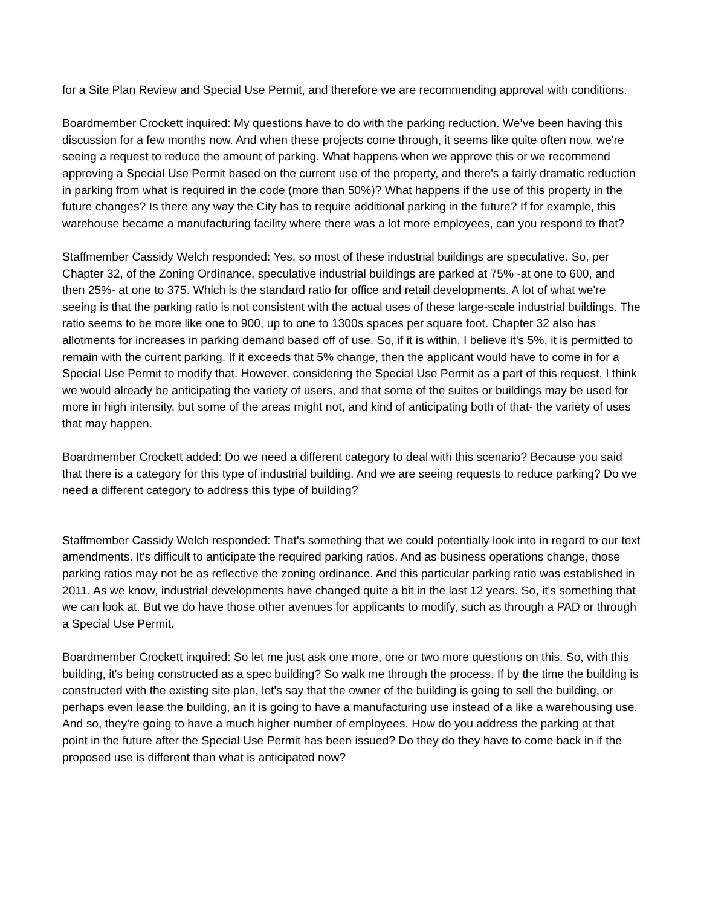for a Site Plan Review and Special Use Permit, and therefore we are recommending approval with conditions.
Boardmember Crockett inquired: My questions have to do with the parking reduction. We’ve been having this discussion for a few months now. And when these projects come through, it seems like quite often now, we're seeing a request to reduce the amount of parking. What happens when we approve this or we recommend approving a Special Use Permit based on the current use of the property, and there's a fairly dramatic reduction in parking from what is required in the code (more than 50%)? What happens if the use of this property in the future changes? Is there any way the City has to require additional parking in the future? If for example, this warehouse became a manufacturing facility where there was a lot more employees, can you respond to that?
Staffmember Cassidy Welch responded: Yes, so most of these industrial buildings are speculative. So, per Chapter 32, of the Zoning Ordinance, speculative industrial buildings are parked at 75% -at one to 600, and then 25%- at one to 375. Which is the standard ratio for office and retail developments. A lot of what we're seeing is that the parking ratio is not consistent with the actual uses of these large-scale industrial buildings. The ratio seems to be more like one to 900, up to one to 1300s spaces per square foot. Chapter 32 also has allotments for increases in parking demand based off of use. So, if it is within, I believe it's 5%, it is permitted to remain with the current parking. If it exceeds that 5% change, then the applicant would have to come in for a Special Use Permit to modify that. However, considering the Special Use Permit as a part of this request, I think we would already be anticipating the variety of users, and that some of the suites or buildings may be used for more in high intensity, but some of the areas might not, and kind of anticipating both of that- the variety of uses that may happen.
Boardmember Crockett added: Do we need a different category to deal with this scenario? Because you said that there is a category for this type of industrial building. And we are seeing requests to reduce parking? Do we need a different category to address this type of building?
Staffmember Cassidy Welch responded: That's something that we could potentially look into in regard to our text amendments. It's difficult to anticipate the required parking ratios. And as business operations change, those parking ratios may not be as reflective the zoning ordinance. And this particular parking ratio was established in 2011. As we know, industrial developments have changed quite a bit in the last 12 years. So, it's something that we can look at. But we do have those other avenues for applicants to modify, such as through a PAD or through a Special Use Permit.
Boardmember Crockett inquired: So let me just ask one more, one or two more questions on this. So, with this building, it's being constructed as a spec building? So walk me through the process. If by the time the building is constructed with the existing site plan, let's say that the owner of the building is going to sell the building, or perhaps even lease the building, an it is going to have a manufacturing use instead of a like a warehousing use. And so, they're going to have a much higher number of employees. How do you address the parking at that point in the future after the Special Use Permit has been issued? Do they do they have to come back in if the proposed use is different than what is anticipated now?